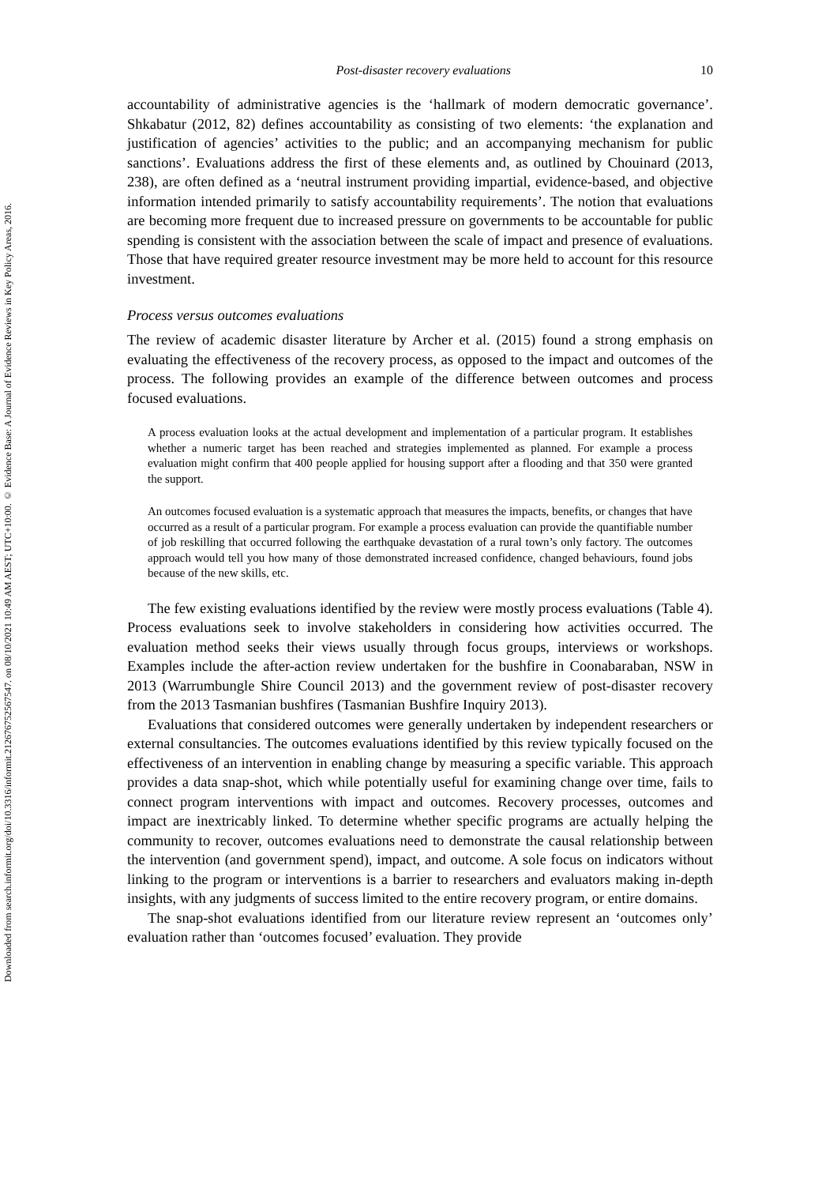Downloaded from search.informit.org/doi/10.3316/informit.212676752567547. on 08/10/2021 10:49 AM AEST; UTC+10:00. © Evidence Base: A Journal of Evidence Reviews in Key Policy Areas, 2016.
Post-disaster recovery evaluations 10
accountability of administrative agencies is the ‘hallmark of modern democratic governance’. Shkabatur (2012, 82) defines accountability as consisting of two elements: ‘the explanation and justification of agencies’ activities to the public; and an accompanying mechanism for public sanctions’. Evaluations address the first of these elements and, as outlined by Chouinard (2013, 238), are often defined as a ‘neutral instrument providing impartial, evidence-based, and objective information intended primarily to satisfy accountability requirements’. The notion that evaluations are becoming more frequent due to increased pressure on governments to be accountable for public spending is consistent with the association between the scale of impact and presence of evaluations. Those that have required greater resource investment may be more held to account for this resource investment.
Process versus outcomes evaluations
The review of academic disaster literature by Archer et al. (2015) found a strong emphasis on evaluating the effectiveness of the recovery process, as opposed to the impact and outcomes of the process. The following provides an example of the difference between outcomes and process focused evaluations.
A process evaluation looks at the actual development and implementation of a particular program. It establishes whether a numeric target has been reached and strategies implemented as planned. For example a process evaluation might confirm that 400 people applied for housing support after a flooding and that 350 were granted the support.
An outcomes focused evaluation is a systematic approach that measures the impacts, benefits, or changes that have occurred as a result of a particular program. For example a process evaluation can provide the quantifiable number of job reskilling that occurred following the earthquake devastation of a rural town’s only factory. The outcomes approach would tell you how many of those demonstrated increased confidence, changed behaviours, found jobs because of the new skills, etc.
The few existing evaluations identified by the review were mostly process evaluations (Table 4). Process evaluations seek to involve stakeholders in considering how activities occurred. The evaluation method seeks their views usually through focus groups, interviews or workshops. Examples include the after-action review undertaken for the bushfire in Coonabaraban, NSW in 2013 (Warrumbungle Shire Council 2013) and the government review of post-disaster recovery from the 2013 Tasmanian bushfires (Tasmanian Bushfire Inquiry 2013).
Evaluations that considered outcomes were generally undertaken by independent researchers or external consultancies. The outcomes evaluations identified by this review typically focused on the effectiveness of an intervention in enabling change by measuring a specific variable. This approach provides a data snap-shot, which while potentially useful for examining change over time, fails to connect program interventions with impact and outcomes. Recovery processes, outcomes and impact are inextricably linked. To determine whether specific programs are actually helping the community to recover, outcomes evaluations need to demonstrate the causal relationship between the intervention (and government spend), impact, and outcome. A sole focus on indicators without linking to the program or interventions is a barrier to researchers and evaluators making in-depth insights, with any judgments of success limited to the entire recovery program, or entire domains.
The snap-shot evaluations identified from our literature review represent an ‘outcomes only’ evaluation rather than ‘outcomes focused’ evaluation. They provide